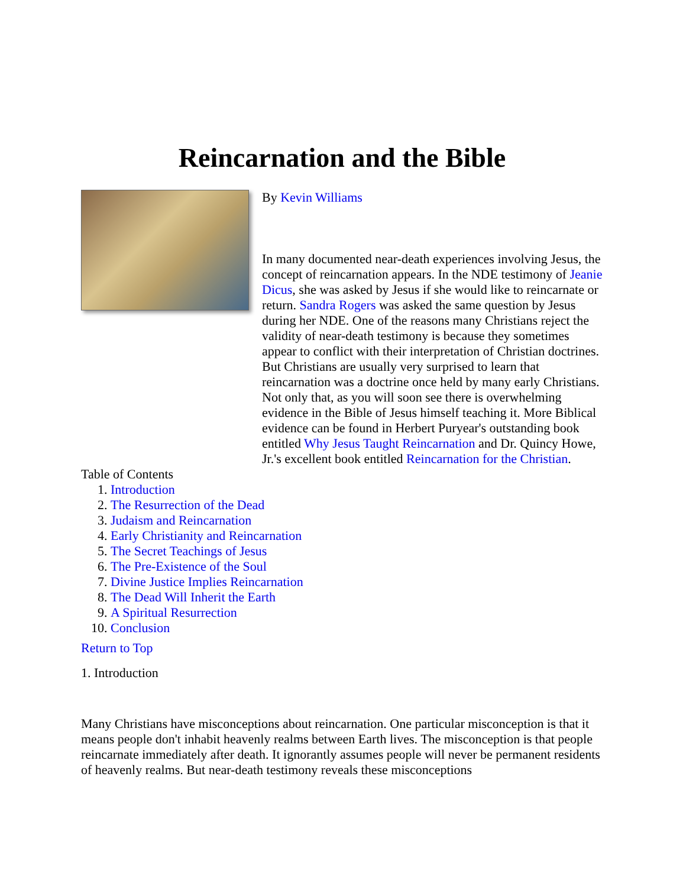Reincarnation and the Bible
By Kevin Williams
In many documented near-death experiences involving Jesus, the concept of reincarnation appears. In the NDE testimony of Jeanie Dicus, she was asked by Jesus if she would like to reincarnate or return. Sandra Rogers was asked the same question by Jesus during her NDE. One of the reasons many Christians reject the validity of near-death testimony is because they sometimes appear to conflict with their interpretation of Christian doctrines. But Christians are usually very surprised to learn that reincarnation was a doctrine once held by many early Christians. Not only that, as you will soon see there is overwhelming evidence in the Bible of Jesus himself teaching it. More Biblical evidence can be found in Herbert Puryear's outstanding book entitled Why Jesus Taught Reincarnation and Dr. Quincy Howe, Jr.'s excellent book entitled Reincarnation for the Christian.
Table of Contents
1. Introduction
2. The Resurrection of the Dead
3. Judaism and Reincarnation
4. Early Christianity and Reincarnation
5. The Secret Teachings of Jesus
6. The Pre-Existence of the Soul
7. Divine Justice Implies Reincarnation
8. The Dead Will Inherit the Earth
9. A Spiritual Resurrection
10. Conclusion
Return to Top
1. Introduction
Many Christians have misconceptions about reincarnation. One particular misconception is that it means people don't inhabit heavenly realms between Earth lives. The misconception is that people reincarnate immediately after death. It ignorantly assumes people will never be permanent residents of heavenly realms. But near-death testimony reveals these misconceptions